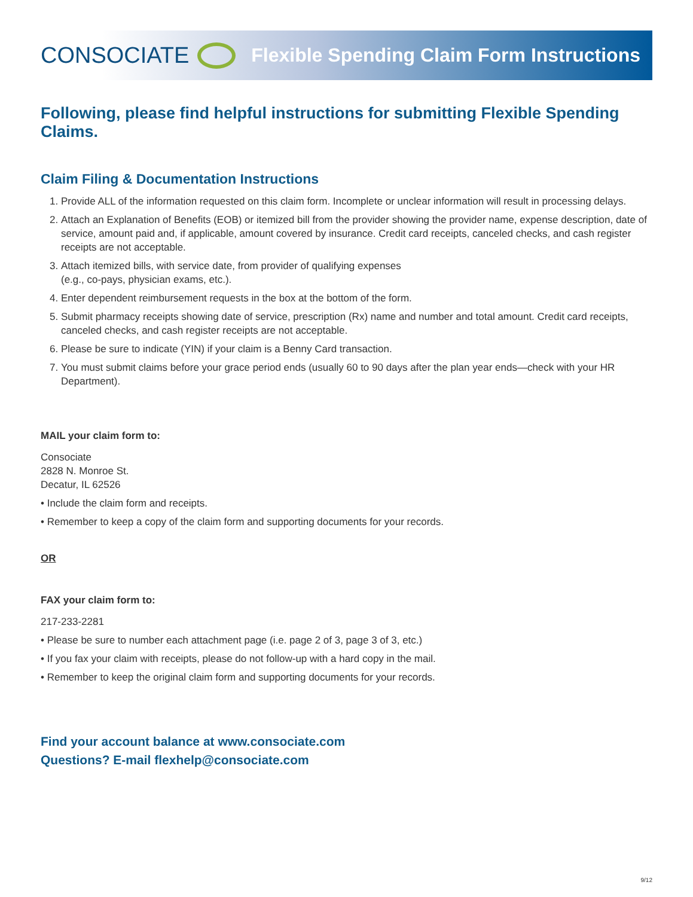CONSOCIATE
Flexible Spending Claim Form Instructions
Following, please find helpful instructions for submitting Flexible Spending Claims.
Claim Filing & Documentation Instructions
1. Provide ALL of the information requested on this claim form. Incomplete or unclear information will result in processing delays.
2. Attach an Explanation of Benefits (EOB) or itemized bill from the provider showing the provider name, expense description, date of service, amount paid and, if applicable, amount covered by insurance. Credit card receipts, canceled checks, and cash register receipts are not acceptable.
3. Attach itemized bills, with service date, from provider of qualifying expenses
(e.g., co-pays, physician exams, etc.).
4. Enter dependent reimbursement requests in the box at the bottom of the form.
5. Submit pharmacy receipts showing date of service, prescription (Rx) name and number and total amount. Credit card receipts, canceled checks, and cash register receipts are not acceptable.
6. Please be sure to indicate (YIN) if your claim is a Benny Card transaction.
7. You must submit claims before your grace period ends (usually 60 to 90 days after the plan year ends—check with your HR Department).
MAIL your claim form to:
Consociate
2828 N. Monroe St.
Decatur, IL 62526
• Include the claim form and receipts.
• Remember to keep a copy of the claim form and supporting documents for your records.
OR
FAX your claim form to:
217-233-2281
• Please be sure to number each attachment page (i.e. page 2 of 3, page 3 of 3, etc.)
• If you fax your claim with receipts, please do not follow-up with a hard copy in the mail.
• Remember to keep the original claim form and supporting documents for your records.
Find your account balance at www.consociate.com
Questions? E-mail flexhelp@consociate.com
9/12